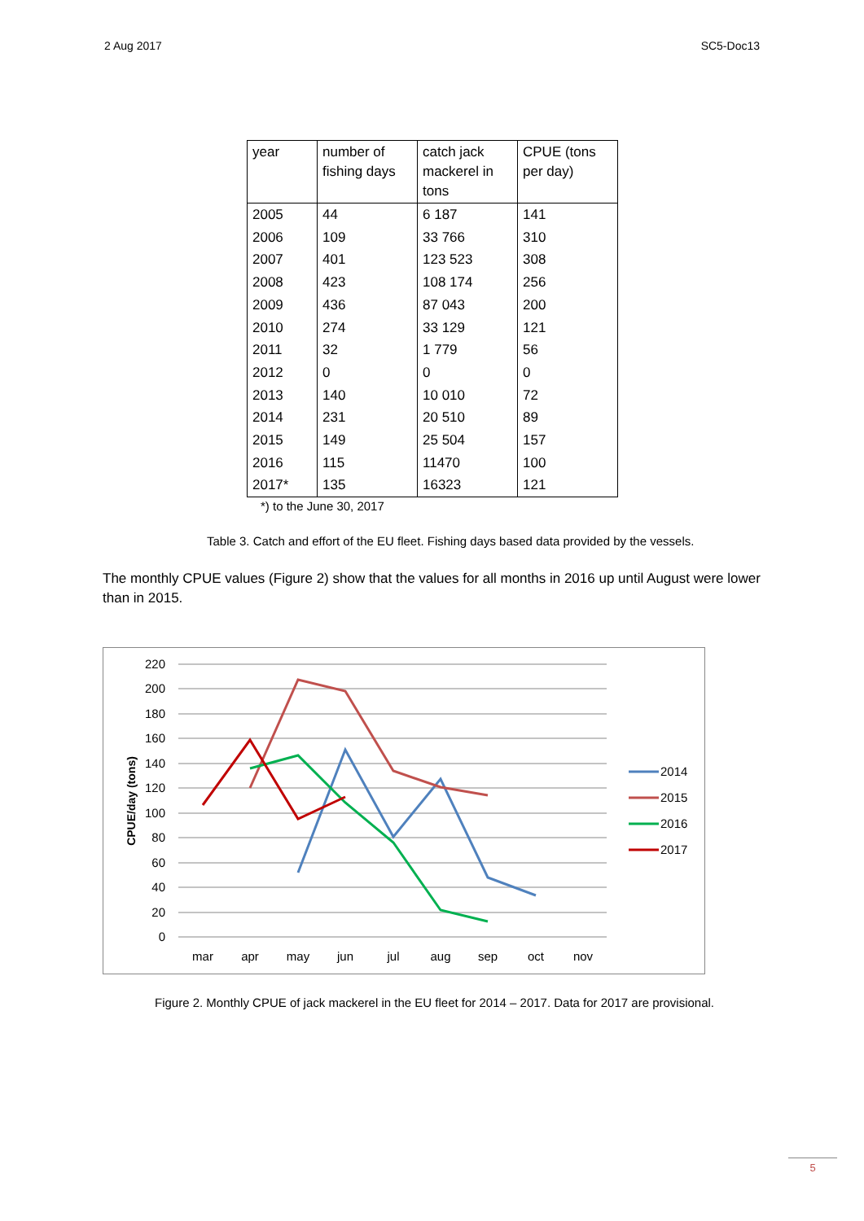2 Aug 2017 SC5-Doc13
| year | number of fishing days | catch jack mackerel in tons | CPUE (tons per day) |
| --- | --- | --- | --- |
| 2005 | 44 | 6 187 | 141 |
| 2006 | 109 | 33 766 | 310 |
| 2007 | 401 | 123 523 | 308 |
| 2008 | 423 | 108 174 | 256 |
| 2009 | 436 | 87 043 | 200 |
| 2010 | 274 | 33 129 | 121 |
| 2011 | 32 | 1 779 | 56 |
| 2012 | 0 | 0 | 0 |
| 2013 | 140 | 10 010 | 72 |
| 2014 | 231 | 20 510 | 89 |
| 2015 | 149 | 25 504 | 157 |
| 2016 | 115 | 11470 | 100 |
| 2017* | 135 | 16323 | 121 |
*) to the June 30, 2017
Table 3. Catch and effort of the EU fleet. Fishing days based data provided by the vessels.
The monthly CPUE values (Figure 2) show that the values for all months in 2016 up until August were lower than in 2015.
220
200
180
160
140
120
100
80
60
40
20
0
CPUE/day (tons)
mar
apr
may
jun
jul
aug
sep
oct
nov
2014
2015
2016
2017
Figure 2. Monthly CPUE of jack mackerel in the EU fleet for 2014 – 2017. Data for 2017 are provisional.
5